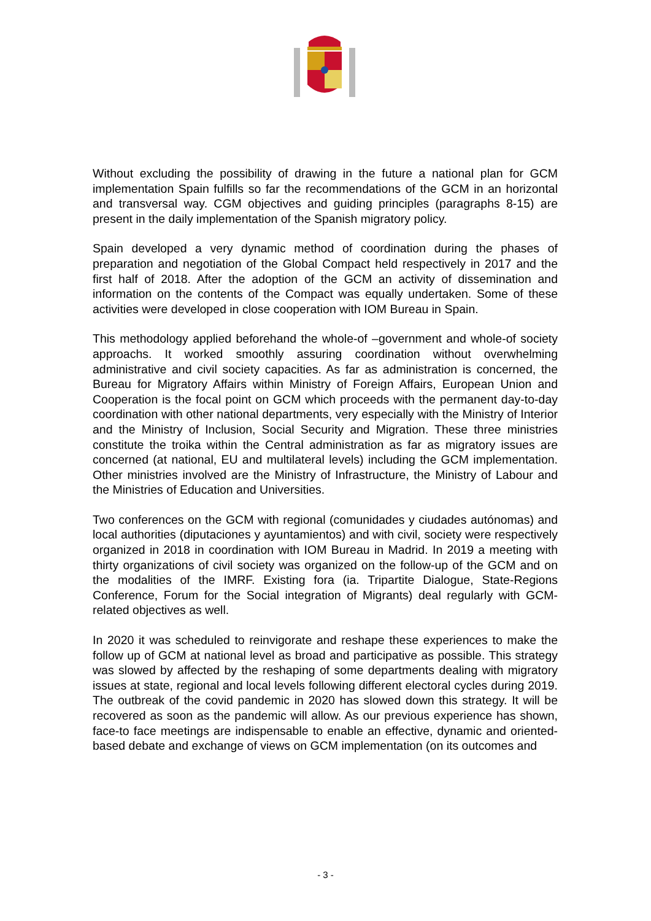Without excluding the possibility of drawing in the future a national plan for GCM implementation Spain fulfills so far the recommendations of the GCM in an horizontal and transversal way. CGM objectives and guiding principles (paragraphs 8-15) are present in the daily implementation of the Spanish migratory policy.
Spain developed a very dynamic method of coordination during the phases of preparation and negotiation of the Global Compact held respectively in 2017 and the first half of 2018. After the adoption of the GCM an activity of dissemination and information on the contents of the Compact was equally undertaken. Some of these activities were developed in close cooperation with IOM Bureau in Spain.
This methodology applied beforehand the whole-of –government and whole-of society approachs. It worked smoothly assuring coordination without overwhelming administrative and civil society capacities. As far as administration is concerned, the Bureau for Migratory Affairs within Ministry of Foreign Affairs, European Union and Cooperation is the focal point on GCM which proceeds with the permanent day-to-day coordination with other national departments, very especially with the Ministry of Interior and the Ministry of Inclusion, Social Security and Migration. These three ministries constitute the troika within the Central administration as far as migratory issues are concerned (at national, EU and multilateral levels) including the GCM implementation. Other ministries involved are the Ministry of Infrastructure, the Ministry of Labour and the Ministries of Education and Universities.
Two conferences on the GCM with regional (comunidades y ciudades autónomas) and local authorities (diputaciones y ayuntamientos) and with civil, society were respectively organized in 2018 in coordination with IOM Bureau in Madrid. In 2019 a meeting with thirty organizations of civil society was organized on the follow-up of the GCM and on the modalities of the IMRF. Existing fora (ia. Tripartite Dialogue, State-Regions Conference, Forum for the Social integration of Migrants) deal regularly with GCM-related objectives as well.
In 2020 it was scheduled to reinvigorate and reshape these experiences to make the follow up of GCM at national level as broad and participative as possible. This strategy was slowed by affected by the reshaping of some departments dealing with migratory issues at state, regional and local levels following different electoral cycles during 2019. The outbreak of the covid pandemic in 2020 has slowed down this strategy. It will be recovered as soon as the pandemic will allow. As our previous experience has shown, face-to face meetings are indispensable to enable an effective, dynamic and oriented-based debate and exchange of views on GCM implementation (on its outcomes and
- 3 -